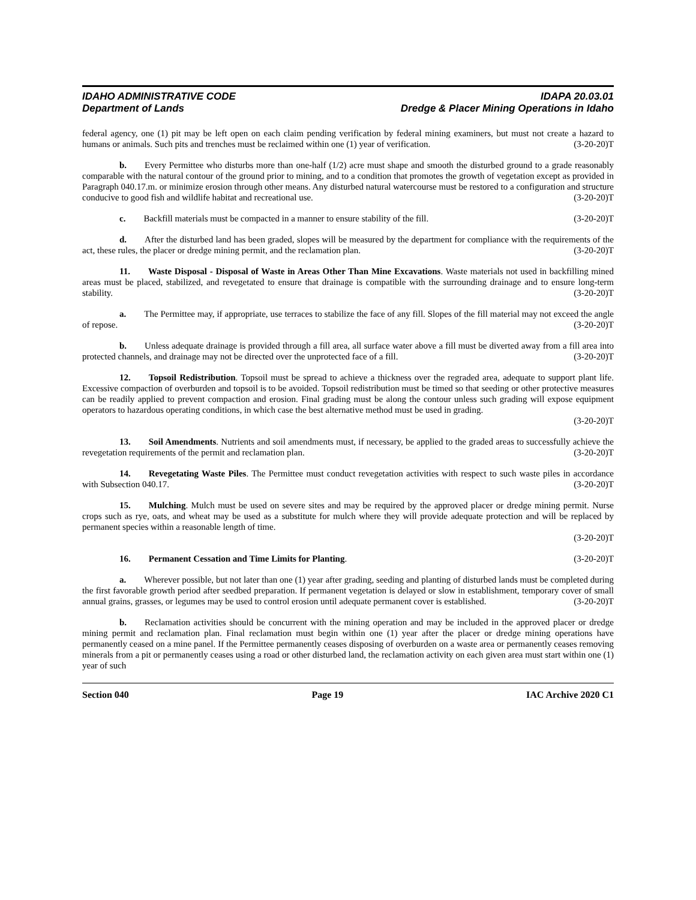IDAHO ADMINISTRATIVE CODE
Department of Lands
IDAPA 20.03.01
Dredge & Placer Mining Operations in Idaho
federal agency, one (1) pit may be left open on each claim pending verification by federal mining examiners, but must not create a hazard to humans or animals. Such pits and trenches must be reclaimed within one (1) year of verification. (3-20-20)T
b.  Every Permittee who disturbs more than one-half (1/2) acre must shape and smooth the disturbed ground to a grade reasonably comparable with the natural contour of the ground prior to mining, and to a condition that promotes the growth of vegetation except as provided in Paragraph 040.17.m. or minimize erosion through other means. Any disturbed natural watercourse must be restored to a configuration and structure conducive to good fish and wildlife habitat and recreational use. (3-20-20)T
c.  Backfill materials must be compacted in a manner to ensure stability of the fill. (3-20-20)T
d.  After the disturbed land has been graded, slopes will be measured by the department for compliance with the requirements of the act, these rules, the placer or dredge mining permit, and the reclamation plan. (3-20-20)T
11.  Waste Disposal - Disposal of Waste in Areas Other Than Mine Excavations. Waste materials not used in backfilling mined areas must be placed, stabilized, and revegetated to ensure that drainage is compatible with the surrounding drainage and to ensure long-term stability. (3-20-20)T
a.  The Permittee may, if appropriate, use terraces to stabilize the face of any fill. Slopes of the fill material may not exceed the angle of repose. (3-20-20)T
b.  Unless adequate drainage is provided through a fill area, all surface water above a fill must be diverted away from a fill area into protected channels, and drainage may not be directed over the unprotected face of a fill. (3-20-20)T
12.  Topsoil Redistribution. Topsoil must be spread to achieve a thickness over the regraded area, adequate to support plant life. Excessive compaction of overburden and topsoil is to be avoided. Topsoil redistribution must be timed so that seeding or other protective measures can be readily applied to prevent compaction and erosion. Final grading must be along the contour unless such grading will expose equipment operators to hazardous operating conditions, in which case the best alternative method must be used in grading.
(3-20-20)T
13.  Soil Amendments. Nutrients and soil amendments must, if necessary, be applied to the graded areas to successfully achieve the revegetation requirements of the permit and reclamation plan. (3-20-20)T
14.  Revegetating Waste Piles. The Permittee must conduct revegetation activities with respect to such waste piles in accordance with Subsection 040.17. (3-20-20)T
15.  Mulching. Mulch must be used on severe sites and may be required by the approved placer or dredge mining permit. Nurse crops such as rye, oats, and wheat may be used as a substitute for mulch where they will provide adequate protection and will be replaced by permanent species within a reasonable length of time.
(3-20-20)T
16.  Permanent Cessation and Time Limits for Planting. (3-20-20)T
a.  Wherever possible, but not later than one (1) year after grading, seeding and planting of disturbed lands must be completed during the first favorable growth period after seedbed preparation. If permanent vegetation is delayed or slow in establishment, temporary cover of small annual grains, grasses, or legumes may be used to control erosion until adequate permanent cover is established. (3-20-20)T
b.  Reclamation activities should be concurrent with the mining operation and may be included in the approved placer or dredge mining permit and reclamation plan. Final reclamation must begin within one (1) year after the placer or dredge mining operations have permanently ceased on a mine panel. If the Permittee permanently ceases disposing of overburden on a waste area or permanently ceases removing minerals from a pit or permanently ceases using a road or other disturbed land, the reclamation activity on each given area must start within one (1) year of such
Section 040 Page 19 IAC Archive 2020 C1